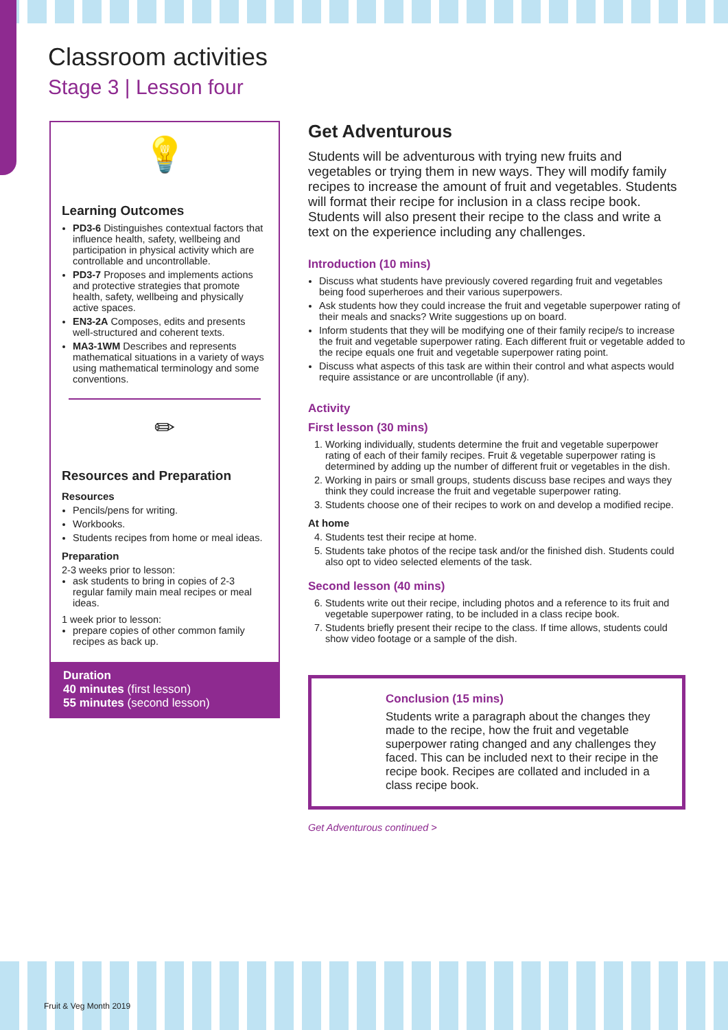Classroom activities
Stage 3 | Lesson four
💡
Learning Outcomes
PD3-6 Distinguishes contextual factors that influence health, safety, wellbeing and participation in physical activity which are controllable and uncontrollable.
PD3-7 Proposes and implements actions and protective strategies that promote health, safety, wellbeing and physically active spaces.
EN3-2A Composes, edits and presents well-structured and coherent texts.
MA3-1WM Describes and represents mathematical situations in a variety of ways using mathematical terminology and some conventions.
✏
Resources and Preparation
Resources
Pencils/pens for writing.
Workbooks.
Students recipes from home or meal ideas.
Preparation
2-3 weeks prior to lesson:
ask students to bring in copies of 2-3 regular family main meal recipes or meal ideas.
1 week prior to lesson:
prepare copies of other common family recipes as back up.
Duration
40 minutes (first lesson)
55 minutes (second lesson)
Get Adventurous
Students will be adventurous with trying new fruits and vegetables or trying them in new ways. They will modify family recipes to increase the amount of fruit and vegetables. Students will format their recipe for inclusion in a class recipe book. Students will also present their recipe to the class and write a text on the experience including any challenges.
Introduction (10 mins)
Discuss what students have previously covered regarding fruit and vegetables being food superheroes and their various superpowers.
Ask students how they could increase the fruit and vegetable superpower rating of their meals and snacks? Write suggestions up on board.
Inform students that they will be modifying one of their family recipe/s to increase the fruit and vegetable superpower rating. Each different fruit or vegetable added to the recipe equals one fruit and vegetable superpower rating point.
Discuss what aspects of this task are within their control and what aspects would require assistance or are uncontrollable (if any).
Activity
First lesson (30 mins)
1. Working individually, students determine the fruit and vegetable superpower rating of each of their family recipes. Fruit & vegetable superpower rating is determined by adding up the number of different fruit or vegetables in the dish.
2. Working in pairs or small groups, students discuss base recipes and ways they think they could increase the fruit and vegetable superpower rating.
3. Students choose one of their recipes to work on and develop a modified recipe.
At home
4. Students test their recipe at home.
5. Students take photos of the recipe task and/or the finished dish. Students could also opt to video selected elements of the task.
Second lesson (40 mins)
6. Students write out their recipe, including photos and a reference to its fruit and vegetable superpower rating, to be included in a class recipe book.
7. Students briefly present their recipe to the class. If time allows, students could show video footage or a sample of the dish.
Conclusion (15 mins)
Students write a paragraph about the changes they made to the recipe, how the fruit and vegetable superpower rating changed and any challenges they faced. This can be included next to their recipe in the recipe book. Recipes are collated and included in a class recipe book.
Get Adventurous continued >
Fruit & Veg Month 2019